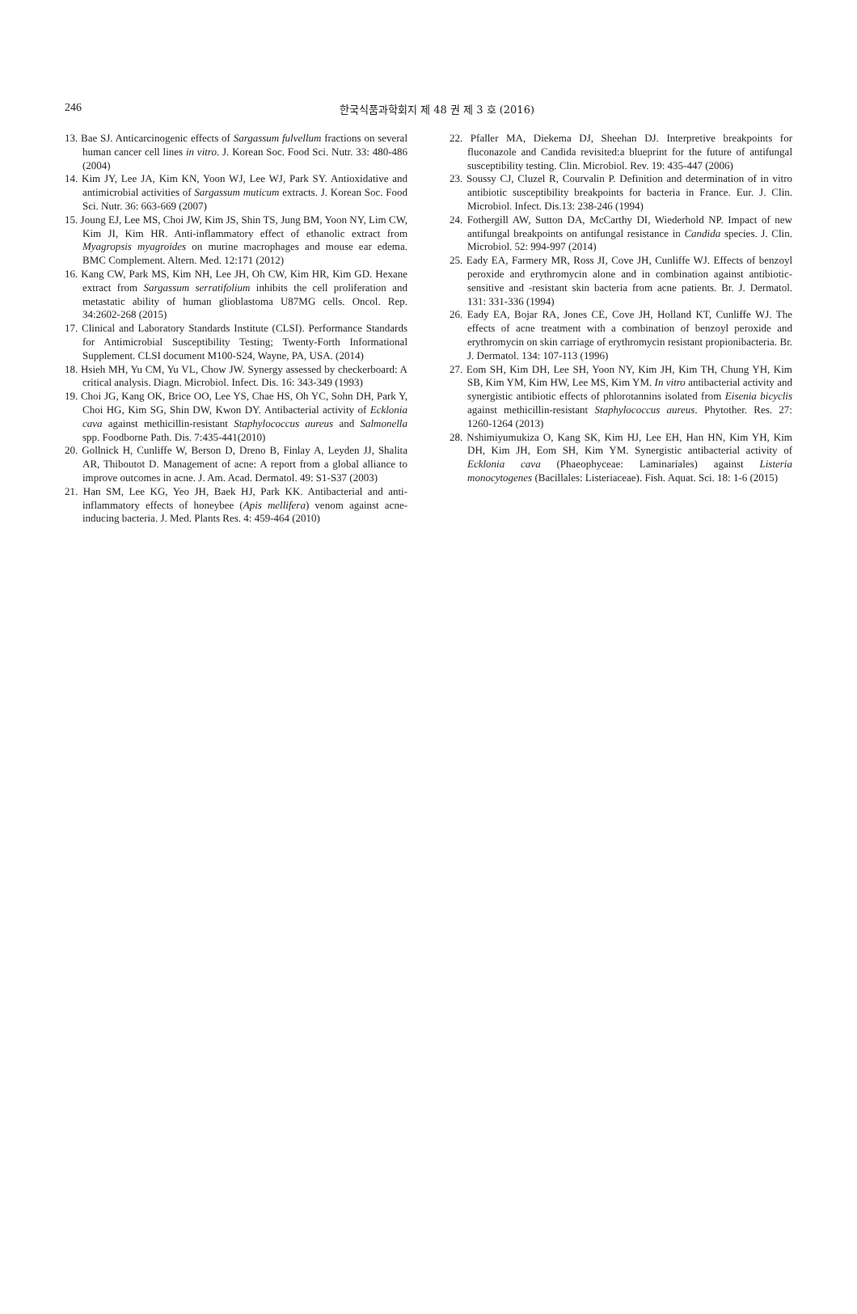246
한국식품과학회지 제 48 권 제 3 호 (2016)
13. Bae SJ. Anticarcinogenic effects of Sargassum fulvellum fractions on several human cancer cell lines in vitro. J. Korean Soc. Food Sci. Nutr. 33: 480-486 (2004)
14. Kim JY, Lee JA, Kim KN, Yoon WJ, Lee WJ, Park SY. Antioxidative and antimicrobial activities of Sargassum muticum extracts. J. Korean Soc. Food Sci. Nutr. 36: 663-669 (2007)
15. Joung EJ, Lee MS, Choi JW, Kim JS, Shin TS, Jung BM, Yoon NY, Lim CW, Kim JI, Kim HR. Anti-inflammatory effect of ethanolic extract from Myagropsis myagroides on murine macrophages and mouse ear edema. BMC Complement. Altern. Med. 12:171 (2012)
16. Kang CW, Park MS, Kim NH, Lee JH, Oh CW, Kim HR, Kim GD. Hexane extract from Sargassum serratifolium inhibits the cell proliferation and metastatic ability of human glioblastoma U87MG cells. Oncol. Rep. 34:2602-268 (2015)
17. Clinical and Laboratory Standards Institute (CLSI). Performance Standards for Antimicrobial Susceptibility Testing; Twenty-Forth Informational Supplement. CLSI document M100-S24, Wayne, PA, USA. (2014)
18. Hsieh MH, Yu CM, Yu VL, Chow JW. Synergy assessed by checkerboard: A critical analysis. Diagn. Microbiol. Infect. Dis. 16: 343-349 (1993)
19. Choi JG, Kang OK, Brice OO, Lee YS, Chae HS, Oh YC, Sohn DH, Park Y, Choi HG, Kim SG, Shin DW, Kwon DY. Antibacterial activity of Ecklonia cava against methicillin-resistant Staphylococcus aureus and Salmonella spp. Foodborne Path. Dis. 7:435-441(2010)
20. Gollnick H, Cunliffe W, Berson D, Dreno B, Finlay A, Leyden JJ, Shalita AR, Thiboutot D. Management of acne: A report from a global alliance to improve outcomes in acne. J. Am. Acad. Dermatol. 49: S1-S37 (2003)
21. Han SM, Lee KG, Yeo JH, Baek HJ, Park KK. Antibacterial and anti-inflammatory effects of honeybee (Apis mellifera) venom against acne-inducing bacteria. J. Med. Plants Res. 4: 459-464 (2010)
22. Pfaller MA, Diekema DJ, Sheehan DJ. Interpretive breakpoints for fluconazole and Candida revisited:a blueprint for the future of antifungal susceptibility testing. Clin. Microbiol. Rev. 19: 435-447 (2006)
23. Soussy CJ, Cluzel R, Courvalin P. Definition and determination of in vitro antibiotic susceptibility breakpoints for bacteria in France. Eur. J. Clin. Microbiol. Infect. Dis.13: 238-246 (1994)
24. Fothergill AW, Sutton DA, McCarthy DI, Wiederhold NP. Impact of new antifungal breakpoints on antifungal resistance in Candida species. J. Clin. Microbiol. 52: 994-997 (2014)
25. Eady EA, Farmery MR, Ross JI, Cove JH, Cunliffe WJ. Effects of benzoyl peroxide and erythromycin alone and in combination against antibiotic-sensitive and -resistant skin bacteria from acne patients. Br. J. Dermatol. 131: 331-336 (1994)
26. Eady EA, Bojar RA, Jones CE, Cove JH, Holland KT, Cunliffe WJ. The effects of acne treatment with a combination of benzoyl peroxide and erythromycin on skin carriage of erythromycin resistant propionibacteria. Br. J. Dermatol. 134: 107-113 (1996)
27. Eom SH, Kim DH, Lee SH, Yoon NY, Kim JH, Kim TH, Chung YH, Kim SB, Kim YM, Kim HW, Lee MS, Kim YM. In vitro antibacterial activity and synergistic antibiotic effects of phlorotannins isolated from Eisenia bicyclis against methicillin-resistant Staphylococcus aureus. Phytother. Res. 27: 1260-1264 (2013)
28. Nshimiyumukiza O, Kang SK, Kim HJ, Lee EH, Han HN, Kim YH, Kim DH, Kim JH, Eom SH, Kim YM. Synergistic antibacterial activity of Ecklonia cava (Phaeophyceae: Laminariales) against Listeria monocytogenes (Bacillales: Listeriaceae). Fish. Aquat. Sci. 18: 1-6 (2015)